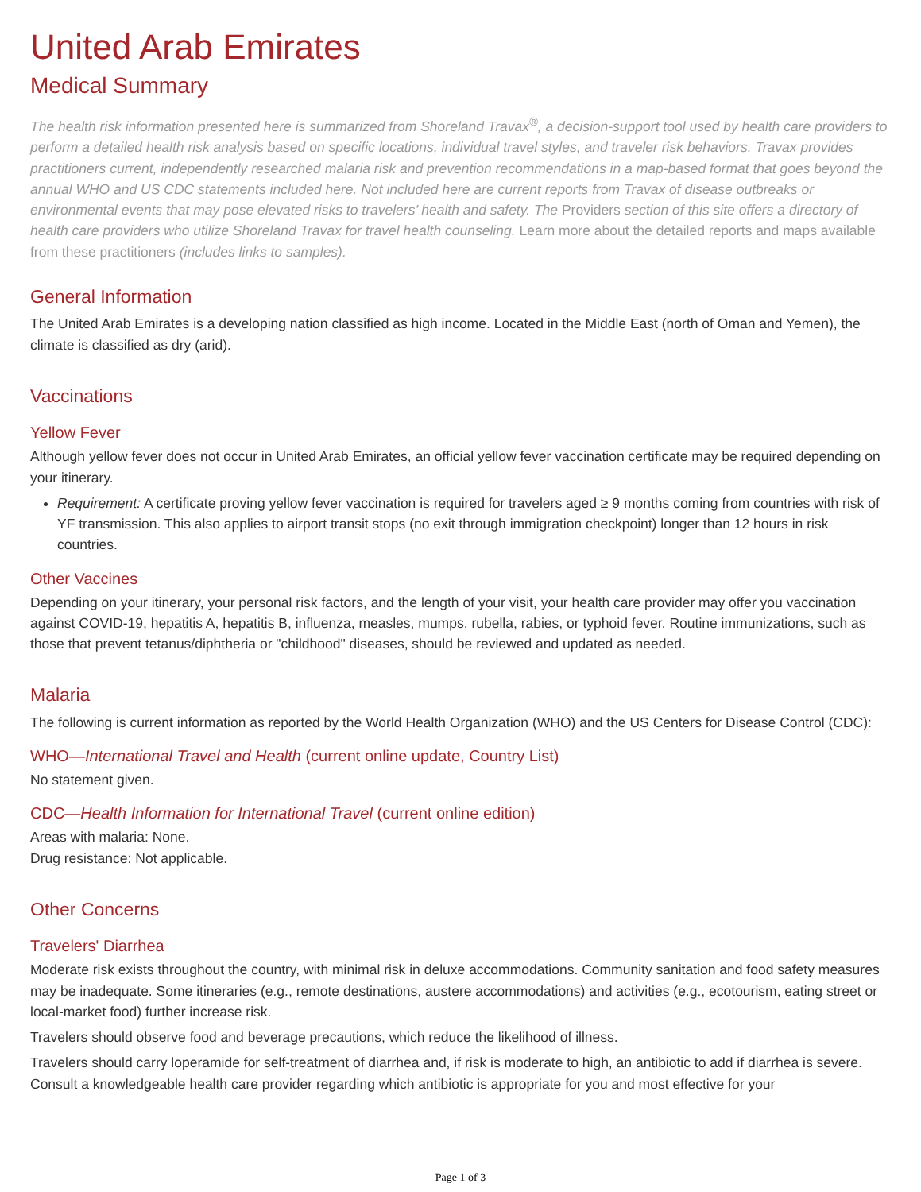United Arab Emirates
Medical Summary
The health risk information presented here is summarized from Shoreland Travax<sup>®</sup>, a decision-support tool used by health care providers to perform a detailed health risk analysis based on specific locations, individual travel styles, and traveler risk behaviors. Travax provides practitioners current, independently researched malaria risk and prevention recommendations in a map-based format that goes beyond the annual WHO and US CDC statements included here. Not included here are current reports from Travax of disease outbreaks or environmental events that may pose elevated risks to travelers’ health and safety. The Providers section of this site offers a directory of health care providers who utilize Shoreland Travax for travel health counseling. Learn more about the detailed reports and maps available from these practitioners (includes links to samples).
General Information
The United Arab Emirates is a developing nation classified as high income. Located in the Middle East (north of Oman and Yemen), the climate is classified as dry (arid).
Vaccinations
Yellow Fever
Although yellow fever does not occur in United Arab Emirates, an official yellow fever vaccination certificate may be required depending on your itinerary.
Requirement: A certificate proving yellow fever vaccination is required for travelers aged ≥ 9 months coming from countries with risk of YF transmission. This also applies to airport transit stops (no exit through immigration checkpoint) longer than 12 hours in risk countries.
Other Vaccines
Depending on your itinerary, your personal risk factors, and the length of your visit, your health care provider may offer you vaccination against COVID-19, hepatitis A, hepatitis B, influenza, measles, mumps, rubella, rabies, or typhoid fever. Routine immunizations, such as those that prevent tetanus/diphtheria or "childhood" diseases, should be reviewed and updated as needed.
Malaria
The following is current information as reported by the World Health Organization (WHO) and the US Centers for Disease Control (CDC):
WHO—International Travel and Health (current online update, Country List)
No statement given.
CDC—Health Information for International Travel (current online edition)
Areas with malaria: None.
Drug resistance: Not applicable.
Other Concerns
Travelers' Diarrhea
Moderate risk exists throughout the country, with minimal risk in deluxe accommodations. Community sanitation and food safety measures may be inadequate. Some itineraries (e.g., remote destinations, austere accommodations) and activities (e.g., ecotourism, eating street or local-market food) further increase risk.
Travelers should observe food and beverage precautions, which reduce the likelihood of illness.
Travelers should carry loperamide for self-treatment of diarrhea and, if risk is moderate to high, an antibiotic to add if diarrhea is severe. Consult a knowledgeable health care provider regarding which antibiotic is appropriate for you and most effective for your
Page 1 of 3